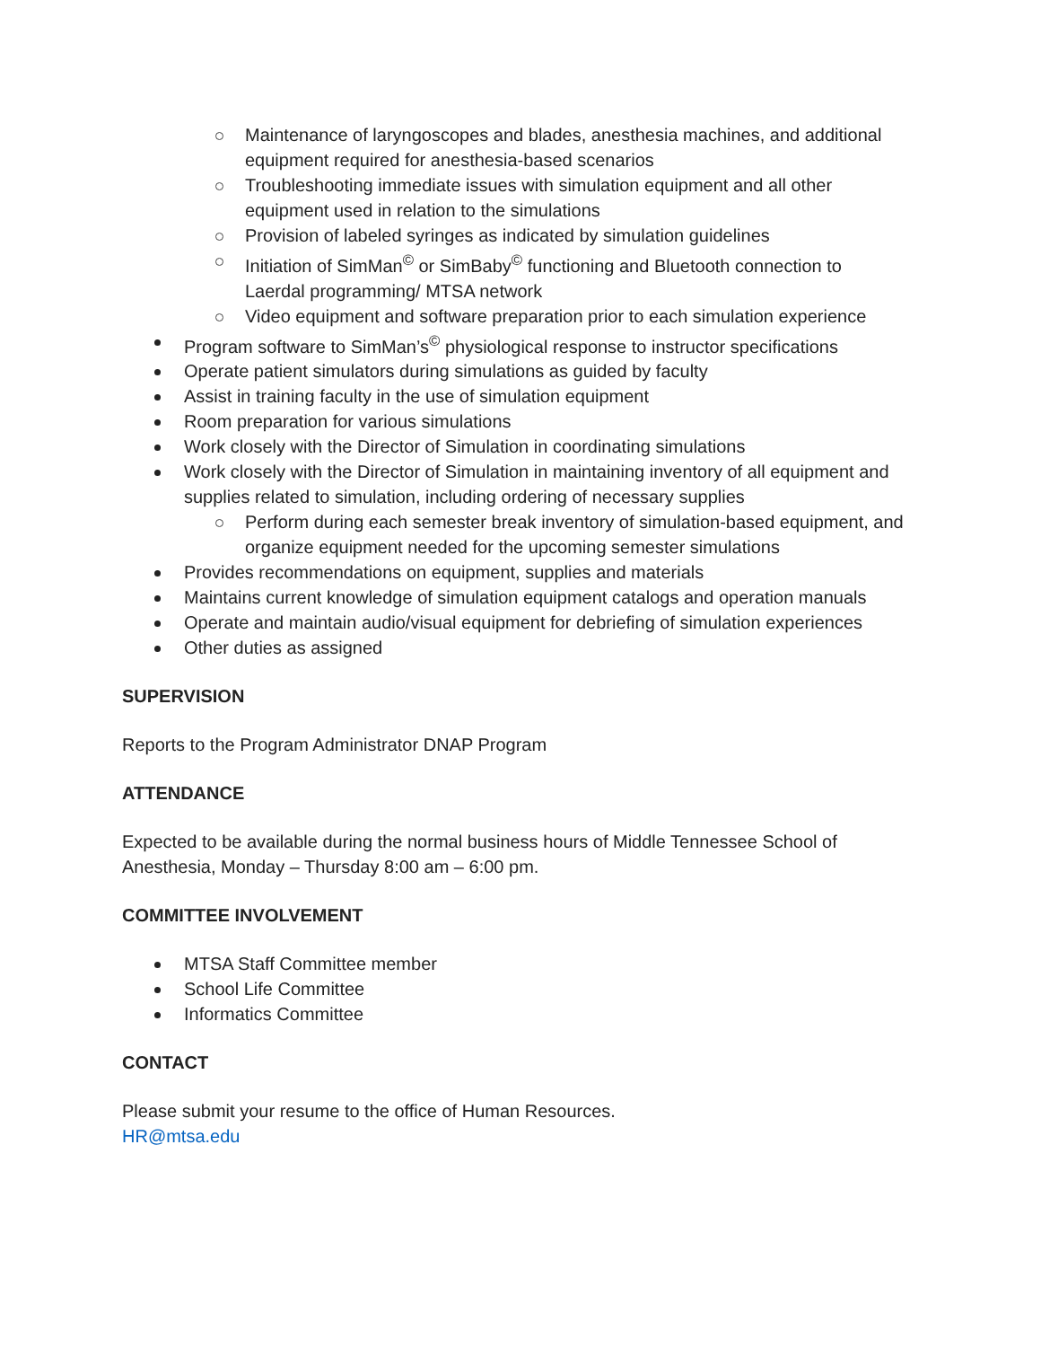Maintenance of laryngoscopes and blades, anesthesia machines, and additional equipment required for anesthesia-based scenarios
Troubleshooting immediate issues with simulation equipment and all other equipment used in relation to the simulations
Provision of labeled syringes as indicated by simulation guidelines
Initiation of SimMan<sup>©</sup> or SimBaby<sup>©</sup> functioning and Bluetooth connection to Laerdal programming/ MTSA network
Video equipment and software preparation prior to each simulation experience
Program software to SimMan’s<sup>©</sup> physiological response to instructor specifications
Operate patient simulators during simulations as guided by faculty
Assist in training faculty in the use of simulation equipment
Room preparation for various simulations
Work closely with the Director of Simulation in coordinating simulations
Work closely with the Director of Simulation in maintaining inventory of all equipment and supplies related to simulation, including ordering of necessary supplies
Perform during each semester break inventory of simulation-based equipment, and organize equipment needed for the upcoming semester simulations
Provides recommendations on equipment, supplies and materials
Maintains current knowledge of simulation equipment catalogs and operation manuals
Operate and maintain audio/visual equipment for debriefing of simulation experiences
Other duties as assigned
SUPERVISION
Reports to the Program Administrator DNAP Program
ATTENDANCE
Expected to be available during the normal business hours of Middle Tennessee School of Anesthesia, Monday – Thursday 8:00 am – 6:00 pm.
COMMITTEE INVOLVEMENT
MTSA Staff Committee member
School Life Committee
Informatics Committee
CONTACT
Please submit your resume to the office of Human Resources.
HR@mtsa.edu